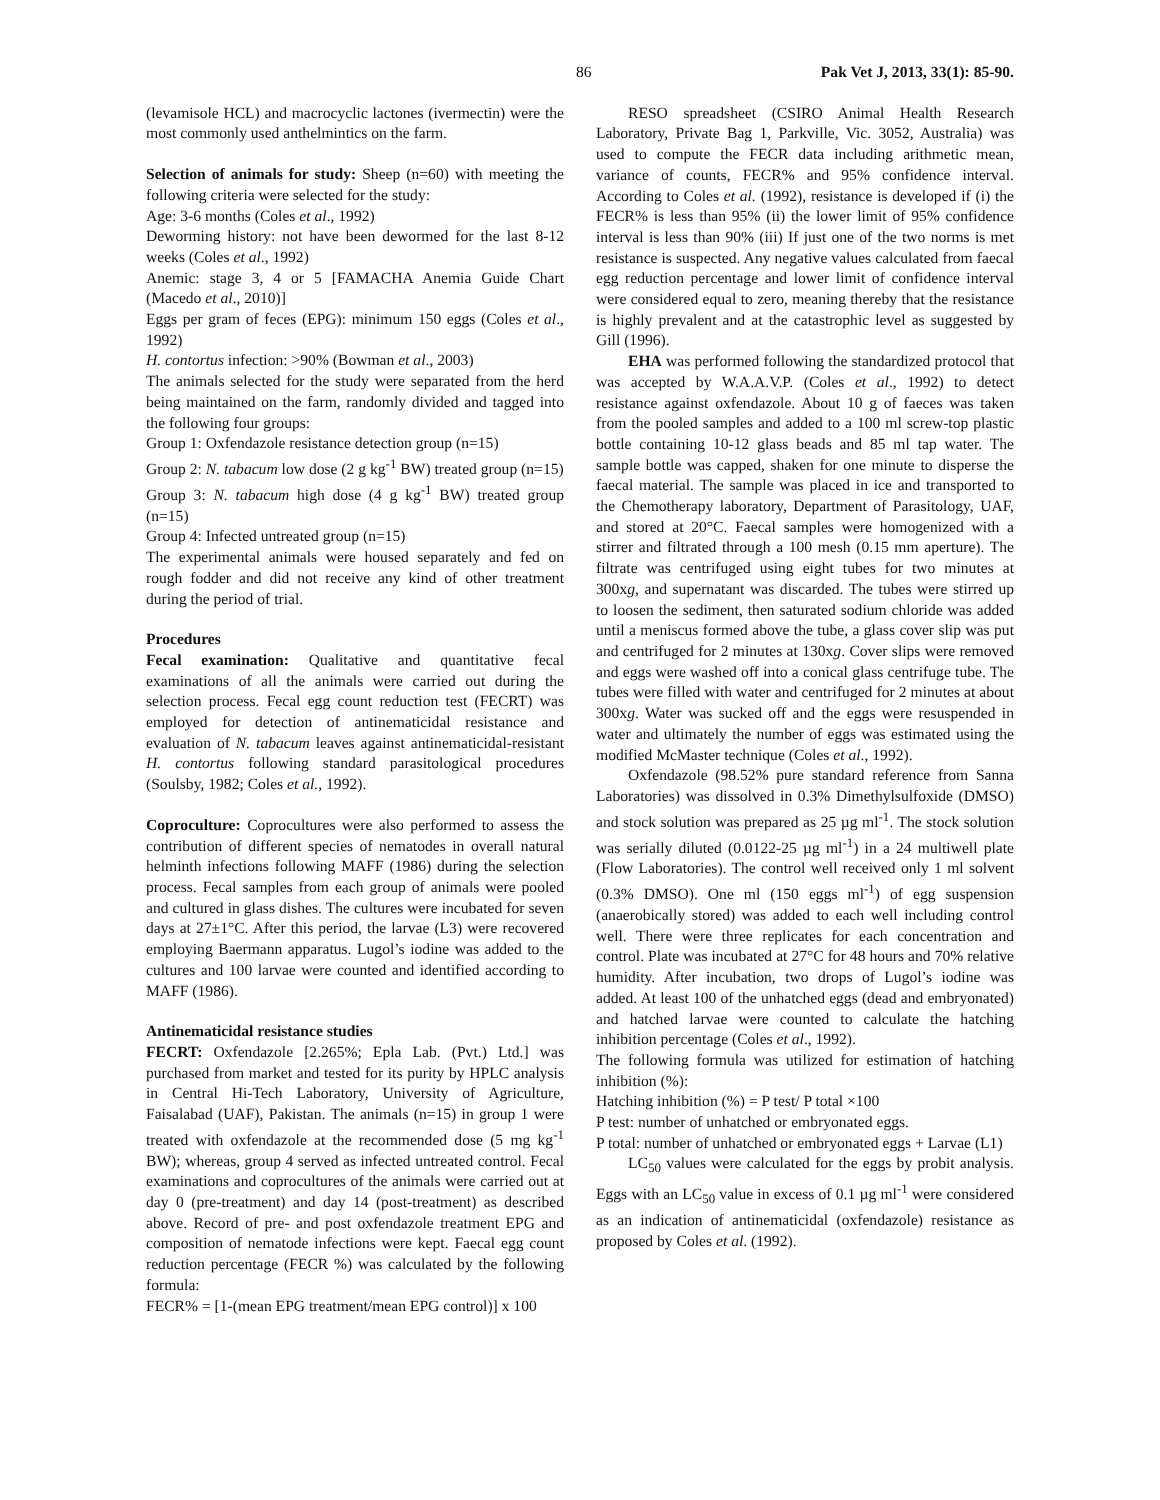86 Pak Vet J, 2013, 33(1): 85-90.
(levamisole HCL) and macrocyclic lactones (ivermectin) were the most commonly used anthelmintics on the farm.
Selection of animals for study: Sheep (n=60) with meeting the following criteria were selected for the study:
Age: 3-6 months (Coles et al., 1992)
Deworming history: not have been dewormed for the last 8-12 weeks (Coles et al., 1992)
Anemic: stage 3, 4 or 5 [FAMACHA Anemia Guide Chart (Macedo et al., 2010)]
Eggs per gram of feces (EPG): minimum 150 eggs (Coles et al., 1992)
H. contortus infection: >90% (Bowman et al., 2003)
The animals selected for the study were separated from the herd being maintained on the farm, randomly divided and tagged into the following four groups:
Group 1: Oxfendazole resistance detection group (n=15)
Group 2: N. tabacum low dose (2 g kg<sup>-1</sup> BW) treated group (n=15)
Group 3: N. tabacum high dose (4 g kg<sup>-1</sup> BW) treated group (n=15)
Group 4: Infected untreated group (n=15)
The experimental animals were housed separately and fed on rough fodder and did not receive any kind of other treatment during the period of trial.
Procedures
Fecal examination: Qualitative and quantitative fecal examinations of all the animals were carried out during the selection process. Fecal egg count reduction test (FECRT) was employed for detection of antinematicidal resistance and evaluation of N. tabacum leaves against antinematicidal-resistant H. contortus following standard parasitological procedures (Soulsby, 1982; Coles et al., 1992).
Coproculture: Coprocultures were also performed to assess the contribution of different species of nematodes in overall natural helminth infections following MAFF (1986) during the selection process. Fecal samples from each group of animals were pooled and cultured in glass dishes. The cultures were incubated for seven days at 27±1°C. After this period, the larvae (L3) were recovered employing Baermann apparatus. Lugol’s iodine was added to the cultures and 100 larvae were counted and identified according to MAFF (1986).
Antinematicidal resistance studies
FECRT: Oxfendazole [2.265%; Epla Lab. (Pvt.) Ltd.] was purchased from market and tested for its purity by HPLC analysis in Central Hi-Tech Laboratory, University of Agriculture, Faisalabad (UAF), Pakistan. The animals (n=15) in group 1 were treated with oxfendazole at the recommended dose (5 mg kg<sup>-1</sup> BW); whereas, group 4 served as infected untreated control. Fecal examinations and coprocultures of the animals were carried out at day 0 (pre-treatment) and day 14 (post-treatment) as described above. Record of pre- and post oxfendazole treatment EPG and composition of nematode infections were kept. Faecal egg count reduction percentage (FECR %) was calculated by the following formula:
FECR% = [1-(mean EPG treatment/mean EPG control)] x 100
RESO spreadsheet (CSIRO Animal Health Research Laboratory, Private Bag 1, Parkville, Vic. 3052, Australia) was used to compute the FECR data including arithmetic mean, variance of counts, FECR% and 95% confidence interval. According to Coles et al. (1992), resistance is developed if (i) the FECR% is less than 95% (ii) the lower limit of 95% confidence interval is less than 90% (iii) If just one of the two norms is met resistance is suspected. Any negative values calculated from faecal egg reduction percentage and lower limit of confidence interval were considered equal to zero, meaning thereby that the resistance is highly prevalent and at the catastrophic level as suggested by Gill (1996).
EHA was performed following the standardized protocol that was accepted by W.A.A.V.P. (Coles et al., 1992) to detect resistance against oxfendazole. About 10 g of faeces was taken from the pooled samples and added to a 100 ml screw-top plastic bottle containing 10-12 glass beads and 85 ml tap water. The sample bottle was capped, shaken for one minute to disperse the faecal material. The sample was placed in ice and transported to the Chemotherapy laboratory, Department of Parasitology, UAF, and stored at 20°C. Faecal samples were homogenized with a stirrer and filtrated through a 100 mesh (0.15 mm aperture). The filtrate was centrifuged using eight tubes for two minutes at 300xg, and supernatant was discarded. The tubes were stirred up to loosen the sediment, then saturated sodium chloride was added until a meniscus formed above the tube, a glass cover slip was put and centrifuged for 2 minutes at 130xg. Cover slips were removed and eggs were washed off into a conical glass centrifuge tube. The tubes were filled with water and centrifuged for 2 minutes at about 300xg. Water was sucked off and the eggs were resuspended in water and ultimately the number of eggs was estimated using the modified McMaster technique (Coles et al., 1992).
Oxfendazole (98.52% pure standard reference from Sanna Laboratories) was dissolved in 0.3% Dimethylsulfoxide (DMSO) and stock solution was prepared as 25 µg ml<sup>-1</sup>. The stock solution was serially diluted (0.0122-25 µg ml<sup>-1</sup>) in a 24 multiwell plate (Flow Laboratories). The control well received only 1 ml solvent (0.3% DMSO). One ml (150 eggs ml<sup>-1</sup>) of egg suspension (anaerobically stored) was added to each well including control well. There were three replicates for each concentration and control. Plate was incubated at 27°C for 48 hours and 70% relative humidity. After incubation, two drops of Lugol’s iodine was added. At least 100 of the unhatched eggs (dead and embryonated) and hatched larvae were counted to calculate the hatching inhibition percentage (Coles et al., 1992).
The following formula was utilized for estimation of hatching inhibition (%):
Hatching inhibition (%) = P test/ P total ×100
P test: number of unhatched or embryonated eggs.
P total: number of unhatched or embryonated eggs + Larvae (L1)
LC<sub>50</sub> values were calculated for the eggs by probit analysis. Eggs with an LC<sub>50</sub> value in excess of 0.1 µg ml<sup>-1</sup> were considered as an indication of antinematicidal (oxfendazole) resistance as proposed by Coles et al. (1992).